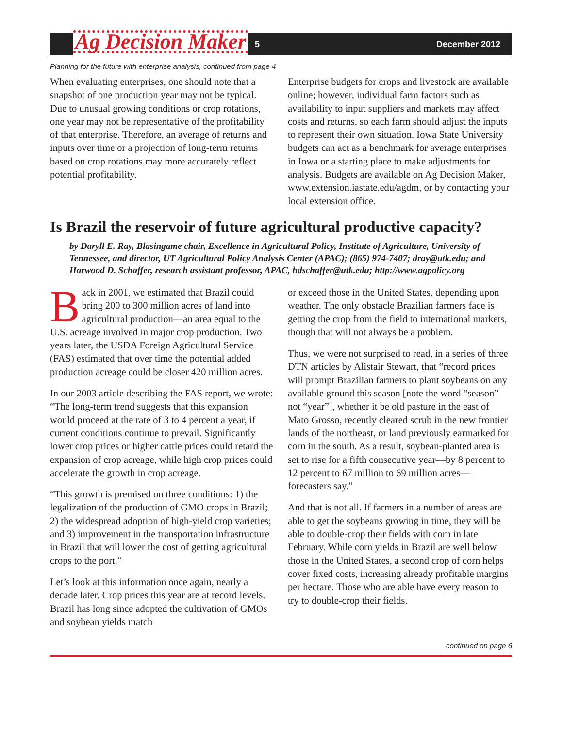Ag Decision Maker
5 December 2012
Planning for the future with enterprise analysis, continued from page 4
When evaluating enterprises, one should note that a snapshot of one production year may not be typical. Due to unusual growing conditions or crop rotations, one year may not be representative of the profitability of that enterprise. Therefore, an average of returns and inputs over time or a projection of long-term returns based on crop rotations may more accurately reflect potential profitability.
Enterprise budgets for crops and livestock are available online; however, individual farm factors such as availability to input suppliers and markets may affect costs and returns, so each farm should adjust the inputs to represent their own situation. Iowa State University budgets can act as a benchmark for average enterprises in Iowa or a starting place to make adjustments for analysis. Budgets are available on Ag Decision Maker, www.extension.iastate.edu/agdm, or by contacting your local extension office.
Is Brazil the reservoir of future agricultural productive capacity?
by Daryll E. Ray, Blasingame chair, Excellence in Agricultural Policy, Institute of Agriculture, University of Tennessee, and director, UT Agricultural Policy Analysis Center (APAC); (865) 974-7407; dray@utk.edu; and Harwood D. Schaffer, research assistant professor, APAC, hdschaffer@utk.edu; http://www.agpolicy.org
Back in 2001, we estimated that Brazil could bring 200 to 300 million acres of land into agricultural production—an area equal to the U.S. acreage involved in major crop production. Two years later, the USDA Foreign Agricultural Service (FAS) estimated that over time the potential added production acreage could be closer 420 million acres.
In our 2003 article describing the FAS report, we wrote: “The long-term trend suggests that this expansion would proceed at the rate of 3 to 4 percent a year, if current conditions continue to prevail. Significantly lower crop prices or higher cattle prices could retard the expansion of crop acreage, while high crop prices could accelerate the growth in crop acreage.
“This growth is premised on three conditions: 1) the legalization of the production of GMO crops in Brazil; 2) the widespread adoption of high-yield crop varieties; and 3) improvement in the transportation infrastructure in Brazil that will lower the cost of getting agricultural crops to the port.”
Let’s look at this information once again, nearly a decade later. Crop prices this year are at record levels. Brazil has long since adopted the cultivation of GMOs and soybean yields match
or exceed those in the United States, depending upon weather. The only obstacle Brazilian farmers face is getting the crop from the field to international markets, though that will not always be a problem.
Thus, we were not surprised to read, in a series of three DTN articles by Alistair Stewart, that “record prices will prompt Brazilian farmers to plant soybeans on any available ground this season [note the word “season” not “year”], whether it be old pasture in the east of Mato Grosso, recently cleared scrub in the new frontier lands of the northeast, or land previously earmarked for corn in the south. As a result, soybean-planted area is set to rise for a fifth consecutive year—by 8 percent to 12 percent to 67 million to 69 million acres—forecasters say.”
And that is not all. If farmers in a number of areas are able to get the soybeans growing in time, they will be able to double-crop their fields with corn in late February. While corn yields in Brazil are well below those in the United States, a second crop of corn helps cover fixed costs, increasing already profitable margins per hectare. Those who are able have every reason to try to double-crop their fields.
continued on page 6